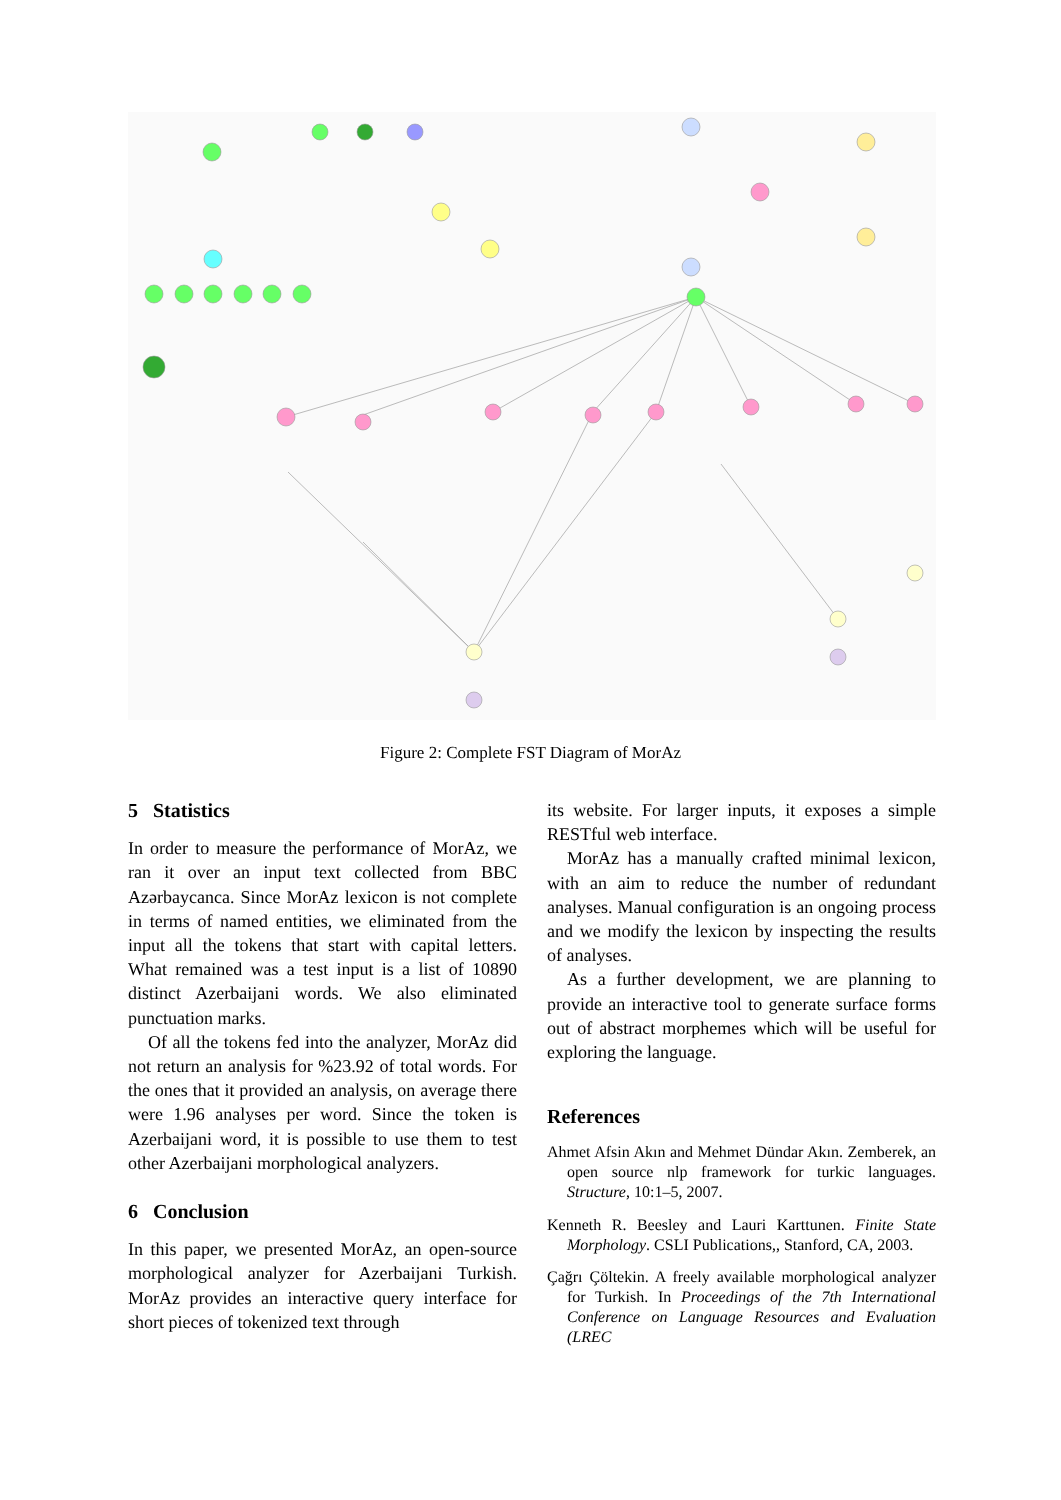Figure 2: Complete FST Diagram of MorAz
5 Statistics
In order to measure the performance of MorAz, we ran it over an input text collected from BBC Azərbaycanca. Since MorAz lexicon is not complete in terms of named entities, we eliminated from the input all the tokens that start with capital letters. What remained was a test input is a list of 10890 distinct Azerbaijani words. We also eliminated punctuation marks.
Of all the tokens fed into the analyzer, MorAz did not return an analysis for %23.92 of total words. For the ones that it provided an analysis, on average there were 1.96 analyses per word. Since the token is Azerbaijani word, it is possible to use them to test other Azerbaijani morphological analyzers.
6 Conclusion
In this paper, we presented MorAz, an open-source morphological analyzer for Azerbaijani Turkish. MorAz provides an interactive query interface for short pieces of tokenized text through
its website. For larger inputs, it exposes a simple RESTful web interface.
MorAz has a manually crafted minimal lexicon, with an aim to reduce the number of redundant analyses. Manual configuration is an ongoing process and we modify the lexicon by inspecting the results of analyses.
As a further development, we are planning to provide an interactive tool to generate surface forms out of abstract morphemes which will be useful for exploring the language.
References
Ahmet Afsin Akın and Mehmet Dündar Akın. Zemberek, an open source nlp framework for turkic languages. Structure, 10:1–5, 2007.
Kenneth R. Beesley and Lauri Karttunen. Finite State Morphology. CSLI Publications,, Stanford, CA, 2003.
Çağrı Çöltekin. A freely available morphological analyzer for Turkish. In Proceedings of the 7th International Conference on Language Resources and Evaluation (LREC